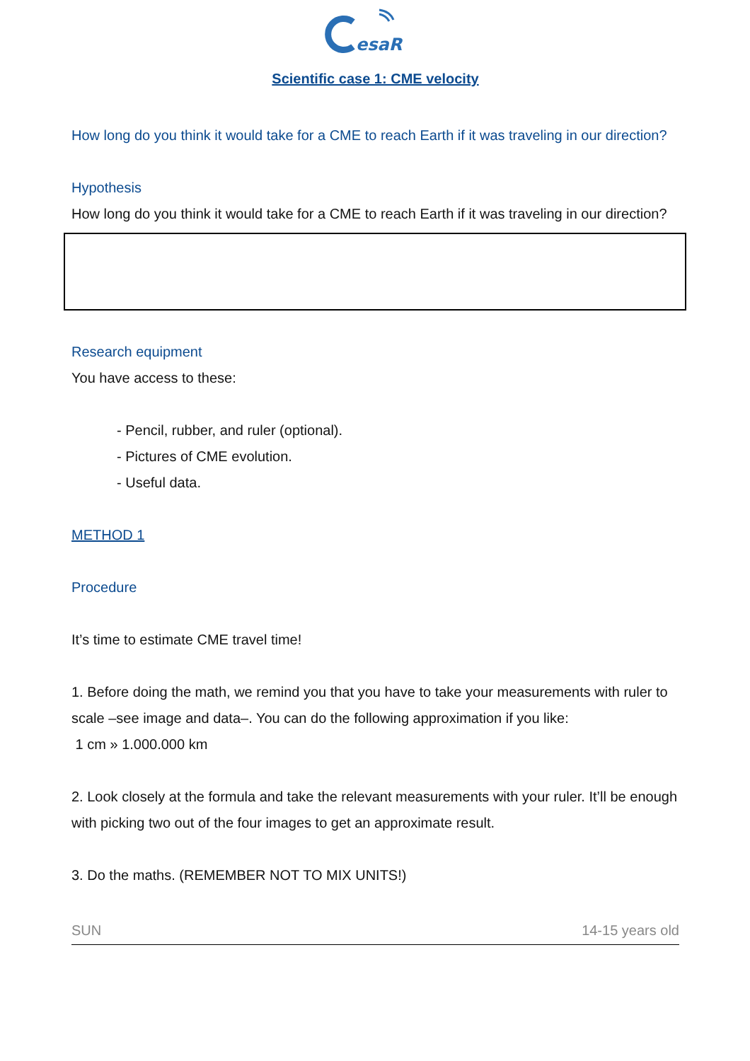esaR
Scientific case 1: CME velocity
How long do you think it would take for a CME to reach Earth if it was traveling in our direction?
Hypothesis
How long do you think it would take for a CME to reach Earth if it was traveling in our direction?
Research equipment
You have access to these:
- Pencil, rubber, and ruler (optional).
- Pictures of CME evolution.
- Useful data.
METHOD 1
Procedure
It’s time to estimate CME travel time!
1. Before doing the math, we remind you that you have to take your measurements with ruler to scale –see image and data–. You can do the following approximation if you like:
1 cm » 1.000.000 km
2. Look closely at the formula and take the relevant measurements with your ruler. It’ll be enough with picking two out of the four images to get an approximate result.
3. Do the maths. (REMEMBER NOT TO MIX UNITS!)
SUN 14-15 years old